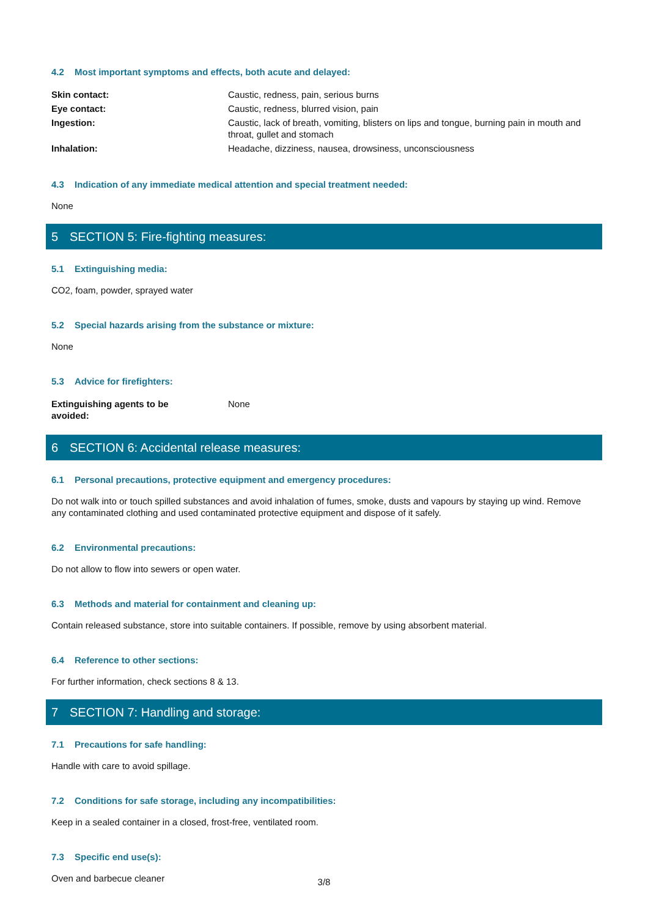4.2 Most important symptoms and effects, both acute and delayed:
| Skin contact: | Caustic, redness, pain, serious burns |
| Eye contact: | Caustic, redness, blurred vision, pain |
| Ingestion: | Caustic, lack of breath, vomiting, blisters on lips and tongue, burning pain in mouth and throat, gullet and stomach |
| Inhalation: | Headache, dizziness, nausea, drowsiness, unconsciousness |
4.3 Indication of any immediate medical attention and special treatment needed:
None
5 SECTION 5: Fire-fighting measures:
5.1 Extinguishing media:
CO2, foam, powder, sprayed water
5.2 Special hazards arising from the substance or mixture:
None
5.3 Advice for firefighters:
| Extinguishing agents to be avoided: | None |
6 SECTION 6: Accidental release measures:
6.1 Personal precautions, protective equipment and emergency procedures:
Do not walk into or touch spilled substances and avoid inhalation of fumes, smoke, dusts and vapours by staying up wind. Remove any contaminated clothing and used contaminated protective equipment and dispose of it safely.
6.2 Environmental precautions:
Do not allow to flow into sewers or open water.
6.3 Methods and material for containment and cleaning up:
Contain released substance, store into suitable containers. If possible, remove by using absorbent material.
6.4 Reference to other sections:
For further information, check sections 8 & 13.
7 SECTION 7: Handling and storage:
7.1 Precautions for safe handling:
Handle with care to avoid spillage.
7.2 Conditions for safe storage, including any incompatibilities:
Keep in a sealed container in a closed, frost-free, ventilated room.
7.3 Specific end use(s):
Oven and barbecue cleaner
3/8